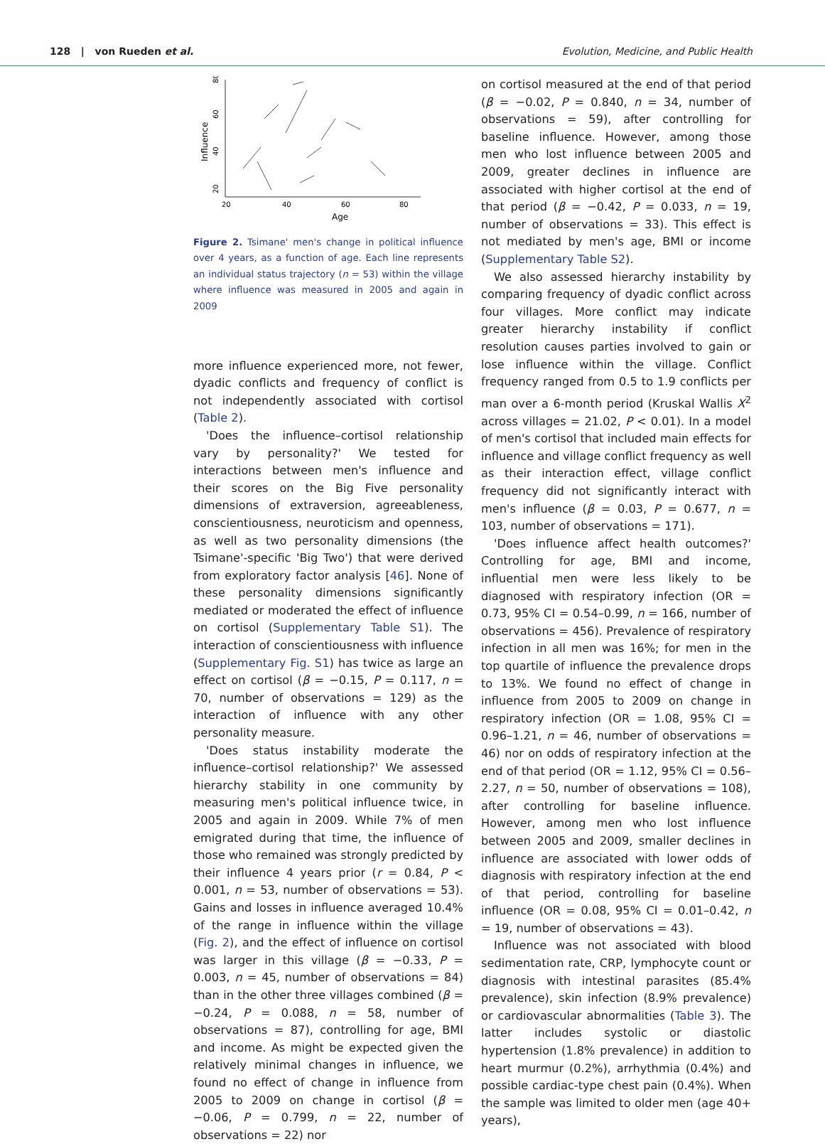128 | von Rueden et al. Evolution, Medicine, and Public Health
Influence
20
40
60
80
20
40
60
80
Age
Figure 2. Tsimane' men's change in political influence over 4 years, as a function of age. Each line represents an individual status trajectory (n = 53) within the village where influence was measured in 2005 and again in 2009
more influence experienced more, not fewer, dyadic conflicts and frequency of conflict is not independently associated with cortisol (Table 2).
'Does the influence–cortisol relationship vary by personality?' We tested for interactions between men's influence and their scores on the Big Five personality dimensions of extraversion, agreeableness, conscientiousness, neuroticism and openness, as well as two personality dimensions (the Tsimane'-specific 'Big Two') that were derived from exploratory factor analysis [46]. None of these personality dimensions significantly mediated or moderated the effect of influence on cortisol (Supplementary Table S1). The interaction of conscientiousness with influence (Supplementary Fig. S1) has twice as large an effect on cortisol (β = −0.15, P = 0.117, n = 70, number of observations = 129) as the interaction of influence with any other personality measure.
'Does status instability moderate the influence–cortisol relationship?' We assessed hierarchy stability in one community by measuring men's political influence twice, in 2005 and again in 2009. While 7% of men emigrated during that time, the influence of those who remained was strongly predicted by their influence 4 years prior (r = 0.84, P < 0.001, n = 53, number of observations = 53). Gains and losses in influence averaged 10.4% of the range in influence within the village (Fig. 2), and the effect of influence on cortisol was larger in this village (β = −0.33, P = 0.003, n = 45, number of observations = 84) than in the other three villages combined (β = −0.24, P = 0.088, n = 58, number of observations = 87), controlling for age, BMI and income. As might be expected given the relatively minimal changes in influence, we found no effect of change in influence from 2005 to 2009 on change in cortisol (β = −0.06, P = 0.799, n = 22, number of observations = 22) nor
on cortisol measured at the end of that period (β = −0.02, P = 0.840, n = 34, number of observations = 59), after controlling for baseline influence. However, among those men who lost influence between 2005 and 2009, greater declines in influence are associated with higher cortisol at the end of that period (β = −0.42, P = 0.033, n = 19, number of observations = 33). This effect is not mediated by men's age, BMI or income (Supplementary Table S2).
We also assessed hierarchy instability by comparing frequency of dyadic conflict across four villages. More conflict may indicate greater hierarchy instability if conflict resolution causes parties involved to gain or lose influence within the village. Conflict frequency ranged from 0.5 to 1.9 conflicts per man over a 6-month period (Kruskal Wallis X<sup>2</sup> across villages = 21.02, P < 0.01). In a model of men's cortisol that included main effects for influence and village conflict frequency as well as their interaction effect, village conflict frequency did not significantly interact with men's influence (β = 0.03, P = 0.677, n = 103, number of observations = 171).
'Does influence affect health outcomes?' Controlling for age, BMI and income, influential men were less likely to be diagnosed with respiratory infection (OR = 0.73, 95% CI = 0.54–0.99, n = 166, number of observations = 456). Prevalence of respiratory infection in all men was 16%; for men in the top quartile of influence the prevalence drops to 13%. We found no effect of change in influence from 2005 to 2009 on change in respiratory infection (OR = 1.08, 95% CI = 0.96–1.21, n = 46, number of observations = 46) nor on odds of respiratory infection at the end of that period (OR = 1.12, 95% CI = 0.56–2.27, n = 50, number of observations = 108), after controlling for baseline influence. However, among men who lost influence between 2005 and 2009, smaller declines in influence are associated with lower odds of diagnosis with respiratory infection at the end of that period, controlling for baseline influence (OR = 0.08, 95% CI = 0.01–0.42, n = 19, number of observations = 43).
Influence was not associated with blood sedimentation rate, CRP, lymphocyte count or diagnosis with intestinal parasites (85.4% prevalence), skin infection (8.9% prevalence) or cardiovascular abnormalities (Table 3). The latter includes systolic or diastolic hypertension (1.8% prevalence) in addition to heart murmur (0.2%), arrhythmia (0.4%) and possible cardiac-type chest pain (0.4%). When the sample was limited to older men (age 40+ years),